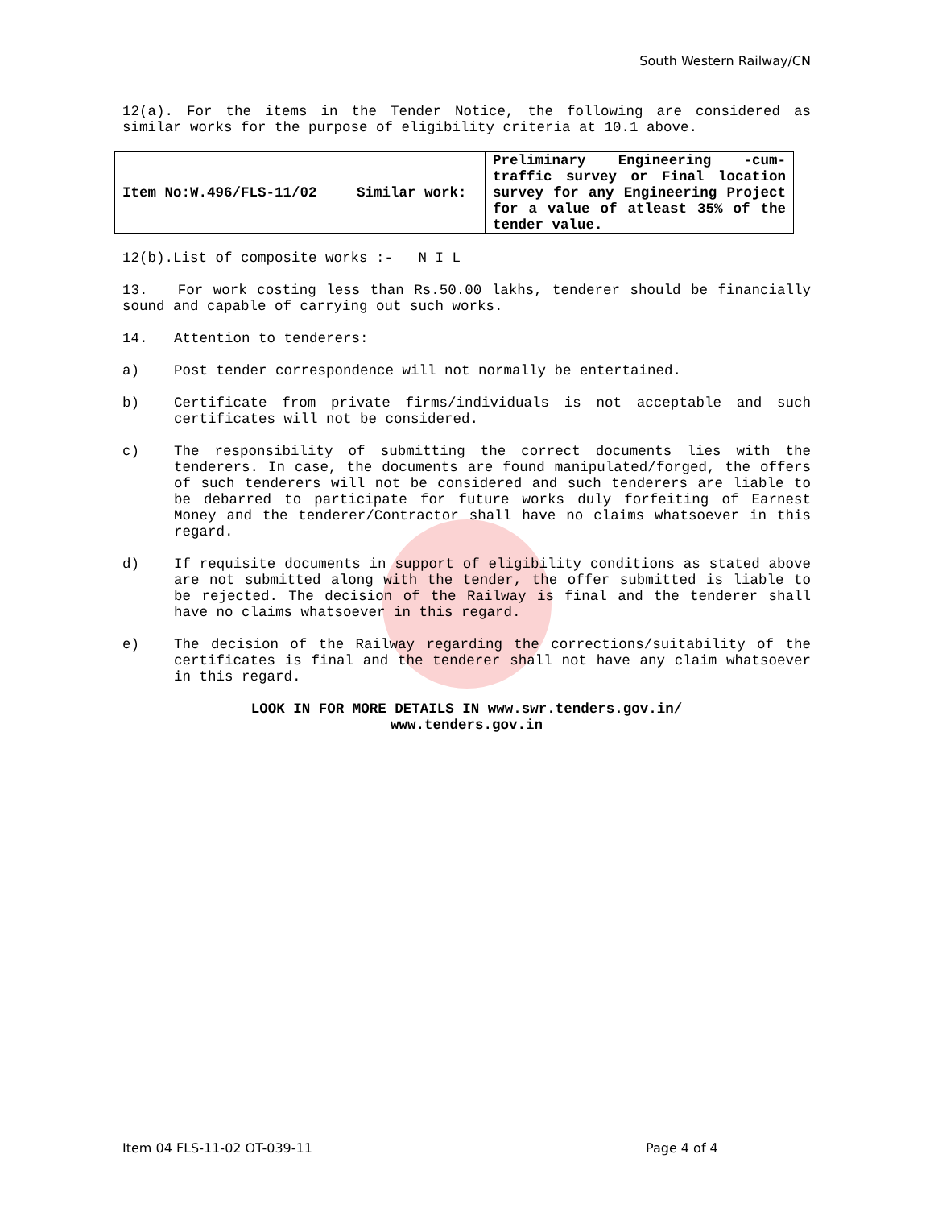South Western Railway/CN
12(a). For the items in the Tender Notice, the following are considered as similar works for the purpose of eligibility criteria at 10.1 above.
| Item No:W.496/FLS-11/02 | Similar work: | Preliminary Engineering -cum-traffic survey or Final location survey for any Engineering Project for a value of atleast 35% of the tender value. |
12(b).List of composite works :- N I L
13. For work costing less than Rs.50.00 lakhs, tenderer should be financially sound and capable of carrying out such works.
14. Attention to tenderers:
a) Post tender correspondence will not normally be entertained.
b) Certificate from private firms/individuals is not acceptable and such certificates will not be considered.
c) The responsibility of submitting the correct documents lies with the tenderers. In case, the documents are found manipulated/forged, the offers of such tenderers will not be considered and such tenderers are liable to be debarred to participate for future works duly forfeiting of Earnest Money and the tenderer/Contractor shall have no claims whatsoever in this regard.
d) If requisite documents in support of eligibility conditions as stated above are not submitted along with the tender, the offer submitted is liable to be rejected. The decision of the Railway is final and the tenderer shall have no claims whatsoever in this regard.
e) The decision of the Railway regarding the corrections/suitability of the certificates is final and the tenderer shall not have any claim whatsoever in this regard.
LOOK IN FOR MORE DETAILS IN www.swr.tenders.gov.in/
www.tenders.gov.in
Item 04 FLS-11-02 OT-039-11 Page 4 of 4